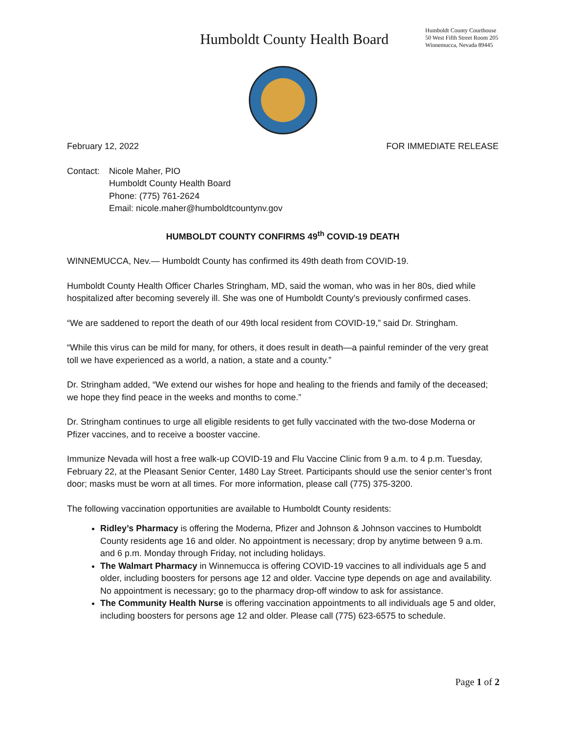Humboldt County Health Board
Humboldt County Courthouse
50 West Fifth Street Room 205
Winnemucca, Nevada 89445
February 12, 2022 FOR IMMEDIATE RELEASE
Contact: Nicole Maher, PIO
Humboldt County Health Board
Phone: (775) 761-2624
Email: nicole.maher@humboldtcountynv.gov
HUMBOLDT COUNTY CONFIRMS 49<sup>th</sup> COVID-19 DEATH
WINNEMUCCA, Nev.— Humboldt County has confirmed its 49th death from COVID-19.
Humboldt County Health Officer Charles Stringham, MD, said the woman, who was in her 80s, died while hospitalized after becoming severely ill. She was one of Humboldt County’s previously confirmed cases.
“We are saddened to report the death of our 49th local resident from COVID-19,” said Dr. Stringham.
“While this virus can be mild for many, for others, it does result in death—a painful reminder of the very great toll we have experienced as a world, a nation, a state and a county.”
Dr. Stringham added, “We extend our wishes for hope and healing to the friends and family of the deceased; we hope they find peace in the weeks and months to come.”
Dr. Stringham continues to urge all eligible residents to get fully vaccinated with the two-dose Moderna or Pfizer vaccines, and to receive a booster vaccine.
Immunize Nevada will host a free walk-up COVID-19 and Flu Vaccine Clinic from 9 a.m. to 4 p.m. Tuesday, February 22, at the Pleasant Senior Center, 1480 Lay Street. Participants should use the senior center’s front door; masks must be worn at all times. For more information, please call (775) 375-3200.
The following vaccination opportunities are available to Humboldt County residents:
Ridley’s Pharmacy is offering the Moderna, Pfizer and Johnson & Johnson vaccines to Humboldt County residents age 16 and older. No appointment is necessary; drop by anytime between 9 a.m. and 6 p.m. Monday through Friday, not including holidays.
The Walmart Pharmacy in Winnemucca is offering COVID-19 vaccines to all individuals age 5 and older, including boosters for persons age 12 and older. Vaccine type depends on age and availability. No appointment is necessary; go to the pharmacy drop-off window to ask for assistance.
The Community Health Nurse is offering vaccination appointments to all individuals age 5 and older, including boosters for persons age 12 and older. Please call (775) 623-6575 to schedule.
Page 1 of 2